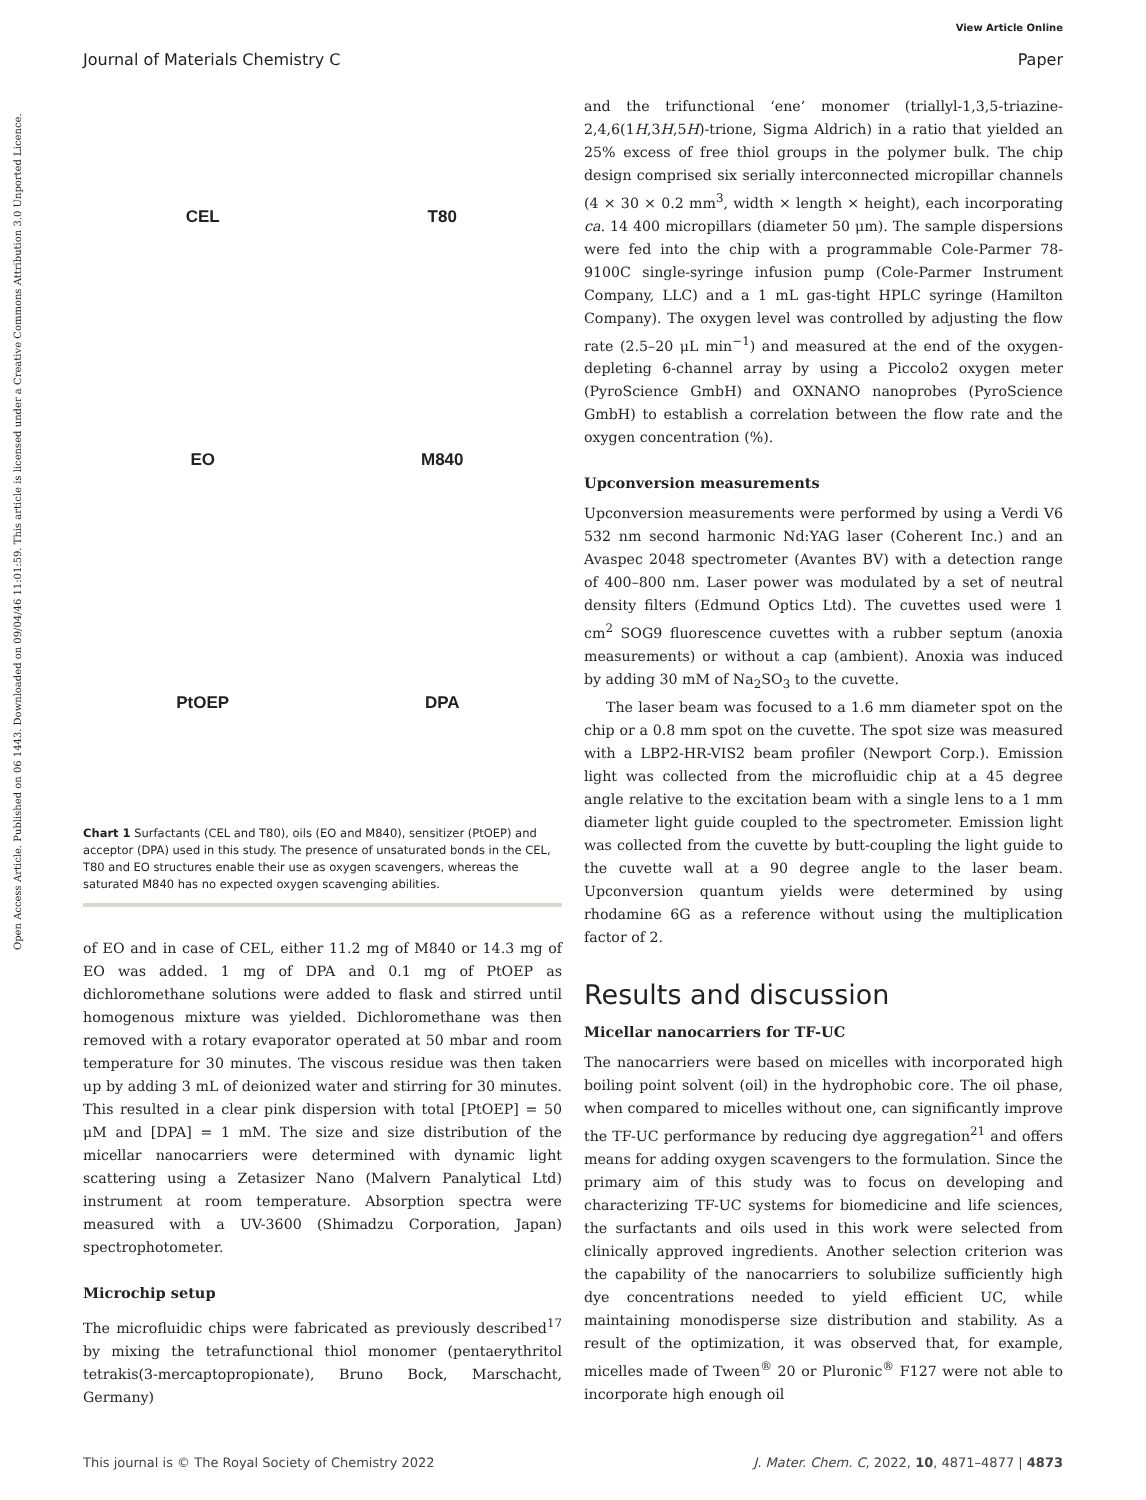View Article Online
Journal of Materials Chemistry C Paper
Open Access Article. Published on 06 1443. Downloaded on 09/04/46 11:01:59. This article is licensed under a Creative Commons Attribution 3.0 Unported Licence.
CEL
T80
EO
M840
PtOEP
DPA
Chart 1 Surfactants (CEL and T80), oils (EO and M840), sensitizer (PtOEP) and acceptor (DPA) used in this study. The presence of unsaturated bonds in the CEL, T80 and EO structures enable their use as oxygen scavengers, whereas the saturated M840 has no expected oxygen scavenging abilities.
of EO and in case of CEL, either 11.2 mg of M840 or 14.3 mg of EO was added. 1 mg of DPA and 0.1 mg of PtOEP as dichloromethane solutions were added to flask and stirred until homogenous mixture was yielded. Dichloromethane was then removed with a rotary evaporator operated at 50 mbar and room temperature for 30 minutes. The viscous residue was then taken up by adding 3 mL of deionized water and stirring for 30 minutes. This resulted in a clear pink dispersion with total [PtOEP] = 50 μM and [DPA] = 1 mM. The size and size distribution of the micellar nanocarriers were determined with dynamic light scattering using a Zetasizer Nano (Malvern Panalytical Ltd) instrument at room temperature. Absorption spectra were measured with a UV-3600 (Shimadzu Corporation, Japan) spectrophotometer.
Microchip setup
The microfluidic chips were fabricated as previously described<sup>17</sup> by mixing the tetrafunctional thiol monomer (pentaerythritol tetrakis(3-mercaptopropionate), Bruno Bock, Marschacht, Germany)
and the trifunctional ‘ene’ monomer (triallyl-1,3,5-triazine-2,4,6(1H,3H,5H)-trione, Sigma Aldrich) in a ratio that yielded an 25% excess of free thiol groups in the polymer bulk. The chip design comprised six serially interconnected micropillar channels (4 × 30 × 0.2 mm<sup>3</sup>, width × length × height), each incorporating ca. 14 400 micropillars (diameter 50 μm). The sample dispersions were fed into the chip with a programmable Cole-Parmer 78-9100C single-syringe infusion pump (Cole-Parmer Instrument Company, LLC) and a 1 mL gas-tight HPLC syringe (Hamilton Company). The oxygen level was controlled by adjusting the flow rate (2.5–20 μL min<sup>−1</sup>) and measured at the end of the oxygen-depleting 6-channel array by using a Piccolo2 oxygen meter (PyroScience GmbH) and OXNANO nanoprobes (PyroScience GmbH) to establish a correlation between the flow rate and the oxygen concentration (%).
Upconversion measurements
Upconversion measurements were performed by using a Verdi V6 532 nm second harmonic Nd:YAG laser (Coherent Inc.) and an Avaspec 2048 spectrometer (Avantes BV) with a detection range of 400–800 nm. Laser power was modulated by a set of neutral density filters (Edmund Optics Ltd). The cuvettes used were 1 cm<sup>2</sup> SOG9 fluorescence cuvettes with a rubber septum (anoxia measurements) or without a cap (ambient). Anoxia was induced by adding 30 mM of Na<sub>2</sub>SO<sub>3</sub> to the cuvette.
The laser beam was focused to a 1.6 mm diameter spot on the chip or a 0.8 mm spot on the cuvette. The spot size was measured with a LBP2-HR-VIS2 beam profiler (Newport Corp.). Emission light was collected from the microfluidic chip at a 45 degree angle relative to the excitation beam with a single lens to a 1 mm diameter light guide coupled to the spectrometer. Emission light was collected from the cuvette by butt-coupling the light guide to the cuvette wall at a 90 degree angle to the laser beam. Upconversion quantum yields were determined by using rhodamine 6G as a reference without using the multiplication factor of 2.
Results and discussion
Micellar nanocarriers for TF-UC
The nanocarriers were based on micelles with incorporated high boiling point solvent (oil) in the hydrophobic core. The oil phase, when compared to micelles without one, can significantly improve the TF-UC performance by reducing dye aggregation<sup>21</sup> and offers means for adding oxygen scavengers to the formulation. Since the primary aim of this study was to focus on developing and characterizing TF-UC systems for biomedicine and life sciences, the surfactants and oils used in this work were selected from clinically approved ingredients. Another selection criterion was the capability of the nanocarriers to solubilize sufficiently high dye concentrations needed to yield efficient UC, while maintaining monodisperse size distribution and stability. As a result of the optimization, it was observed that, for example, micelles made of Tween<sup>®</sup> 20 or Pluronic<sup>®</sup> F127 were not able to incorporate high enough oil
This journal is © The Royal Society of Chemistry 2022 J. Mater. Chem. C, 2022, 10, 4871–4877 | 4873